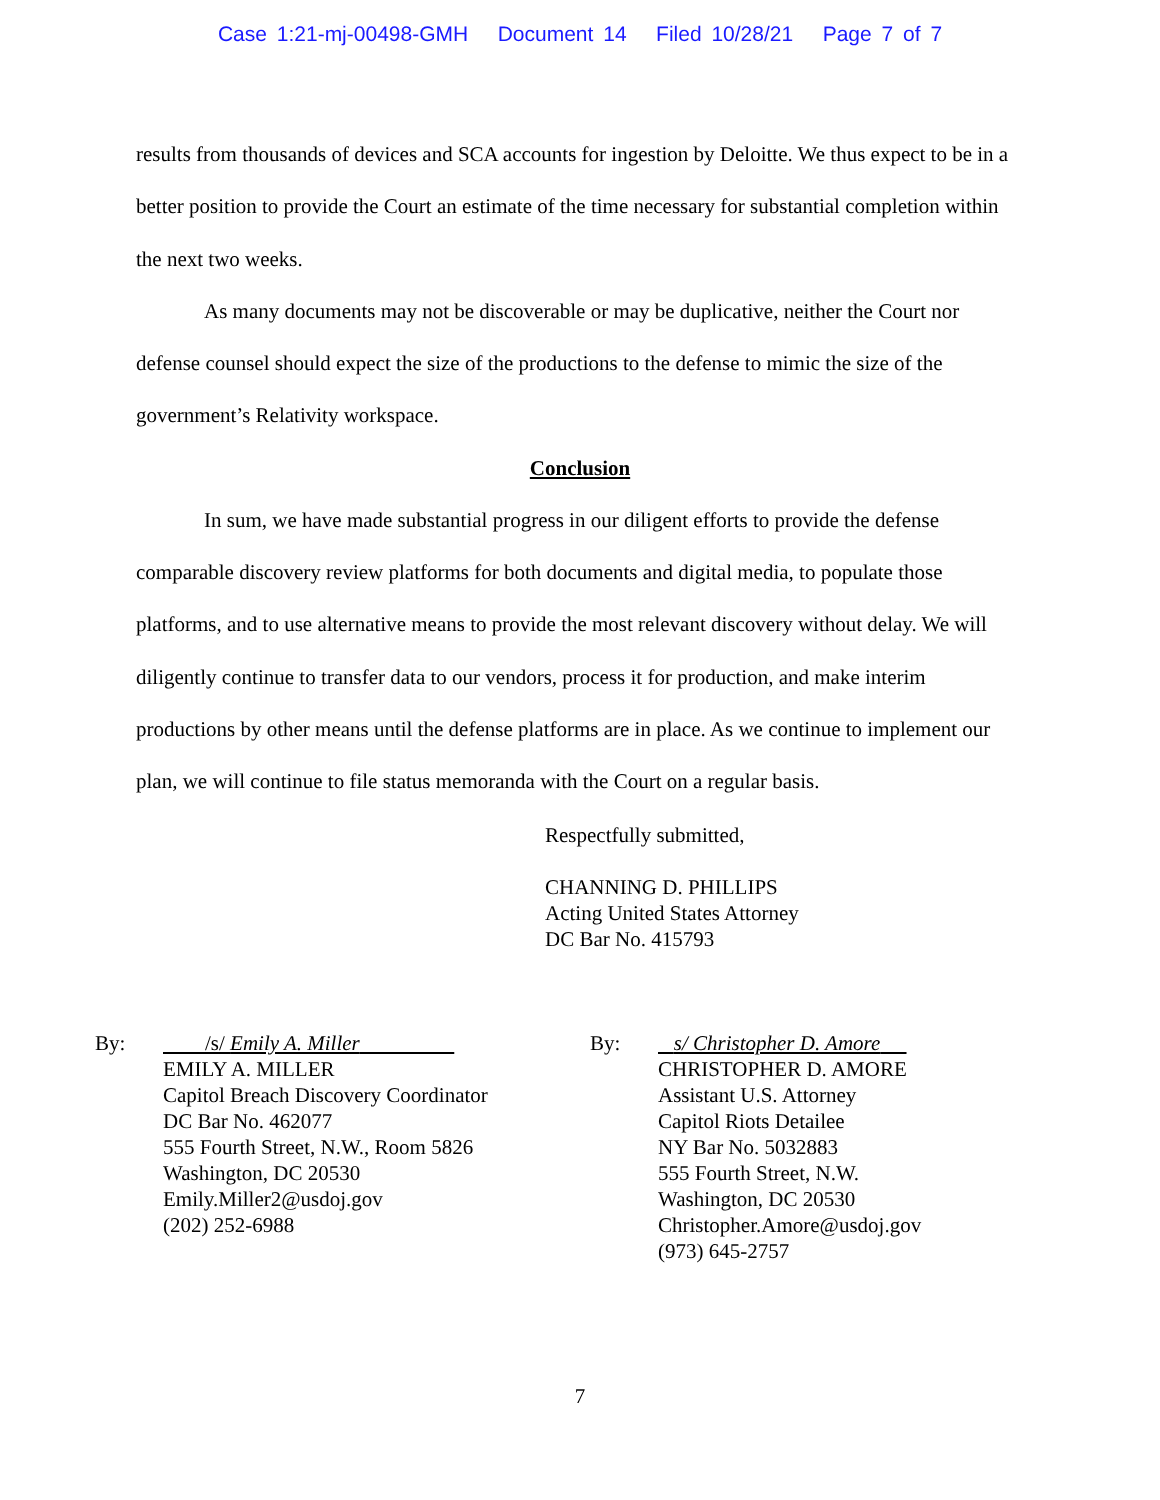Case 1:21-mj-00498-GMH Document 14 Filed 10/28/21 Page 7 of 7
results from thousands of devices and SCA accounts for ingestion by Deloitte. We thus expect to be in a better position to provide the Court an estimate of the time necessary for substantial completion within the next two weeks.
As many documents may not be discoverable or may be duplicative, neither the Court nor defense counsel should expect the size of the productions to the defense to mimic the size of the government’s Relativity workspace.
Conclusion
In sum, we have made substantial progress in our diligent efforts to provide the defense comparable discovery review platforms for both documents and digital media, to populate those platforms, and to use alternative means to provide the most relevant discovery without delay. We will diligently continue to transfer data to our vendors, process it for production, and make interim productions by other means until the defense platforms are in place. As we continue to implement our plan, we will continue to file status memoranda with the Court on a regular basis.
Respectfully submitted,
CHANNING D. PHILLIPS
Acting United States Attorney
DC Bar No. 415793
By: /s/ Emily A. Miller
EMILY A. MILLER
Capitol Breach Discovery Coordinator
DC Bar No. 462077
555 Fourth Street, N.W., Room 5826
Washington, DC 20530
Emily.Miller2@usdoj.gov
(202) 252-6988
By: s/ Christopher D. Amore
CHRISTOPHER D. AMORE
Assistant U.S. Attorney
Capitol Riots Detailee
NY Bar No. 5032883
555 Fourth Street, N.W.
Washington, DC 20530
Christopher.Amore@usdoj.gov
(973) 645-2757
7